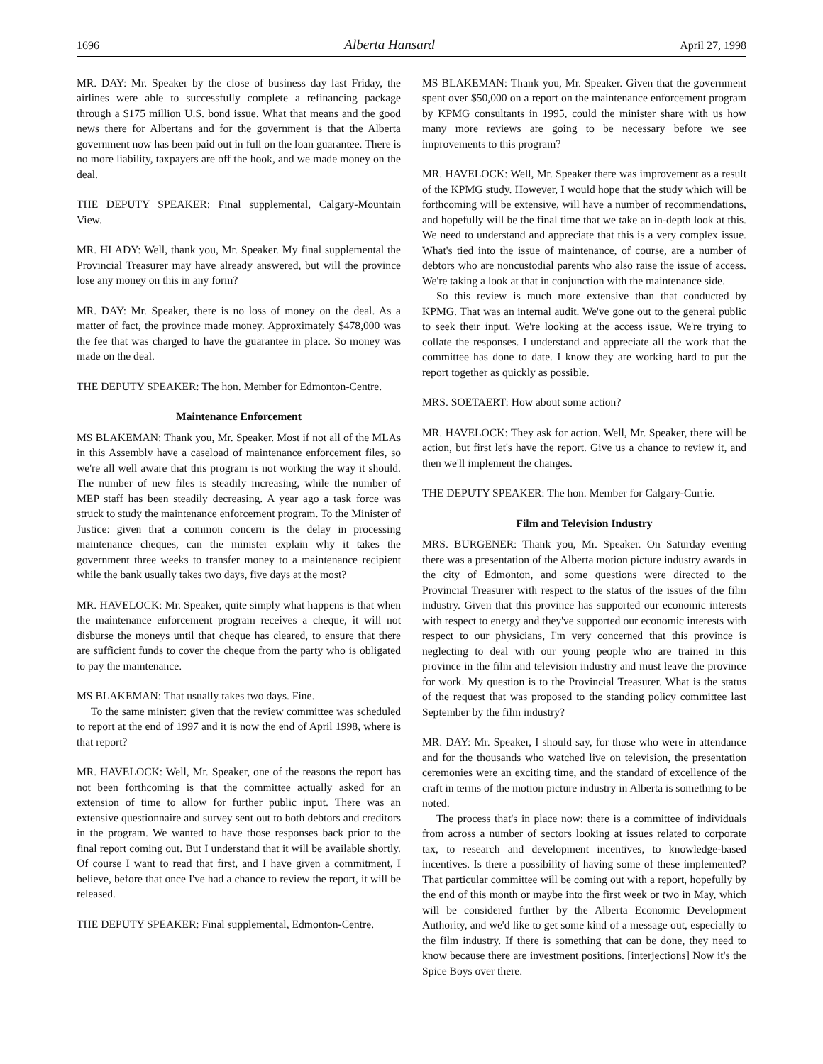1696 Alberta Hansard April 27, 1998
MR. DAY: Mr. Speaker by the close of business day last Friday, the airlines were able to successfully complete a refinancing package through a $175 million U.S. bond issue. What that means and the good news there for Albertans and for the government is that the Alberta government now has been paid out in full on the loan guarantee. There is no more liability, taxpayers are off the hook, and we made money on the deal.
THE DEPUTY SPEAKER: Final supplemental, Calgary-Mountain View.
MR. HLADY: Well, thank you, Mr. Speaker. My final supplemental the Provincial Treasurer may have already answered, but will the province lose any money on this in any form?
MR. DAY: Mr. Speaker, there is no loss of money on the deal. As a matter of fact, the province made money. Approximately $478,000 was the fee that was charged to have the guarantee in place. So money was made on the deal.
THE DEPUTY SPEAKER: The hon. Member for Edmonton-Centre.
Maintenance Enforcement
MS BLAKEMAN: Thank you, Mr. Speaker. Most if not all of the MLAs in this Assembly have a caseload of maintenance enforcement files, so we're all well aware that this program is not working the way it should. The number of new files is steadily increasing, while the number of MEP staff has been steadily decreasing. A year ago a task force was struck to study the maintenance enforcement program. To the Minister of Justice: given that a common concern is the delay in processing maintenance cheques, can the minister explain why it takes the government three weeks to transfer money to a maintenance recipient while the bank usually takes two days, five days at the most?
MR. HAVELOCK: Mr. Speaker, quite simply what happens is that when the maintenance enforcement program receives a cheque, it will not disburse the moneys until that cheque has cleared, to ensure that there are sufficient funds to cover the cheque from the party who is obligated to pay the maintenance.
MS BLAKEMAN: That usually takes two days. Fine.
To the same minister: given that the review committee was scheduled to report at the end of 1997 and it is now the end of April 1998, where is that report?
MR. HAVELOCK: Well, Mr. Speaker, one of the reasons the report has not been forthcoming is that the committee actually asked for an extension of time to allow for further public input. There was an extensive questionnaire and survey sent out to both debtors and creditors in the program. We wanted to have those responses back prior to the final report coming out. But I understand that it will be available shortly. Of course I want to read that first, and I have given a commitment, I believe, before that once I've had a chance to review the report, it will be released.
THE DEPUTY SPEAKER: Final supplemental, Edmonton-Centre.
MS BLAKEMAN: Thank you, Mr. Speaker. Given that the government spent over $50,000 on a report on the maintenance enforcement program by KPMG consultants in 1995, could the minister share with us how many more reviews are going to be necessary before we see improvements to this program?
MR. HAVELOCK: Well, Mr. Speaker there was improvement as a result of the KPMG study. However, I would hope that the study which will be forthcoming will be extensive, will have a number of recommendations, and hopefully will be the final time that we take an in-depth look at this. We need to understand and appreciate that this is a very complex issue. What's tied into the issue of maintenance, of course, are a number of debtors who are noncustodial parents who also raise the issue of access. We're taking a look at that in conjunction with the maintenance side.
So this review is much more extensive than that conducted by KPMG. That was an internal audit. We've gone out to the general public to seek their input. We're looking at the access issue. We're trying to collate the responses. I understand and appreciate all the work that the committee has done to date. I know they are working hard to put the report together as quickly as possible.
MRS. SOETAERT: How about some action?
MR. HAVELOCK: They ask for action. Well, Mr. Speaker, there will be action, but first let's have the report. Give us a chance to review it, and then we'll implement the changes.
THE DEPUTY SPEAKER: The hon. Member for Calgary-Currie.
Film and Television Industry
MRS. BURGENER: Thank you, Mr. Speaker. On Saturday evening there was a presentation of the Alberta motion picture industry awards in the city of Edmonton, and some questions were directed to the Provincial Treasurer with respect to the status of the issues of the film industry. Given that this province has supported our economic interests with respect to energy and they've supported our economic interests with respect to our physicians, I'm very concerned that this province is neglecting to deal with our young people who are trained in this province in the film and television industry and must leave the province for work. My question is to the Provincial Treasurer. What is the status of the request that was proposed to the standing policy committee last September by the film industry?
MR. DAY: Mr. Speaker, I should say, for those who were in attendance and for the thousands who watched live on television, the presentation ceremonies were an exciting time, and the standard of excellence of the craft in terms of the motion picture industry in Alberta is something to be noted.
The process that's in place now: there is a committee of individuals from across a number of sectors looking at issues related to corporate tax, to research and development incentives, to knowledge-based incentives. Is there a possibility of having some of these implemented? That particular committee will be coming out with a report, hopefully by the end of this month or maybe into the first week or two in May, which will be considered further by the Alberta Economic Development Authority, and we'd like to get some kind of a message out, especially to the film industry. If there is something that can be done, they need to know because there are investment positions. [interjections] Now it's the Spice Boys over there.